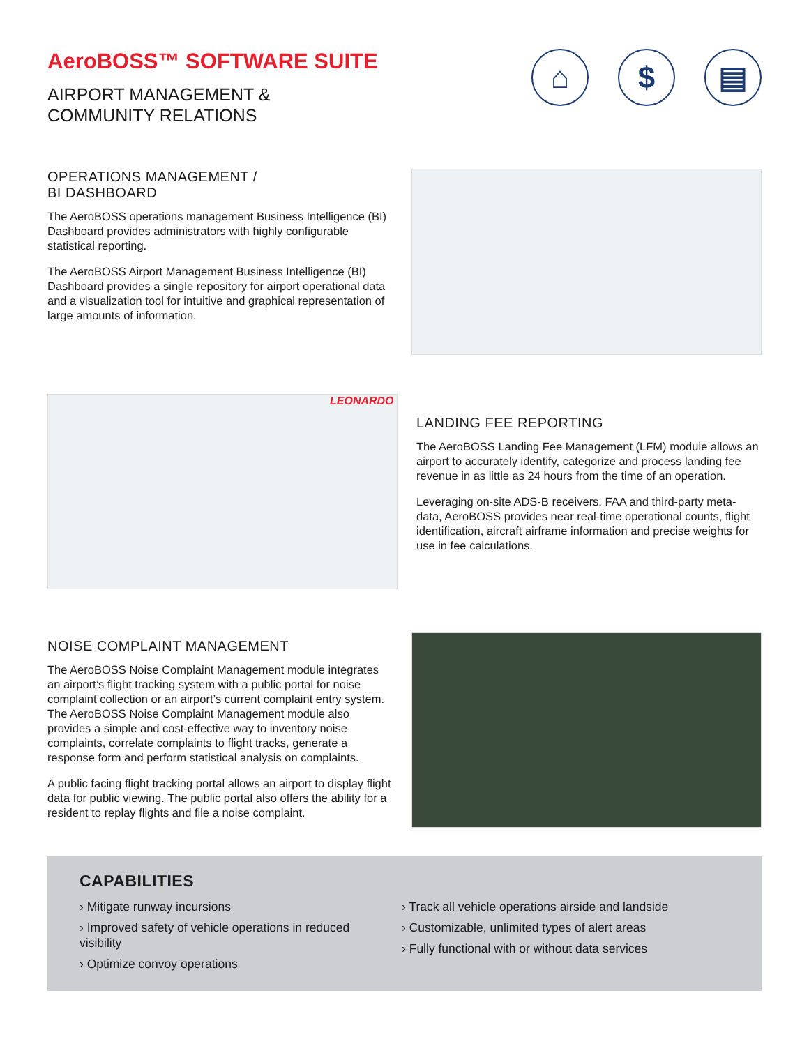⌂ $ ▤
AeroBOSS™ SOFTWARE SUITE
AIRPORT MANAGEMENT &
COMMUNITY RELATIONS
OPERATIONS MANAGEMENT /
BI DASHBOARD
The AeroBOSS operations management Business Intelligence (BI) Dashboard provides administrators with highly configurable statistical reporting.
The AeroBOSS Airport Management Business Intelligence (BI) Dashboard provides a single repository for airport operational data and a visualization tool for intuitive and graphical representation of large amounts of information.
LEONARDO
LANDING FEE REPORTING
The AeroBOSS Landing Fee Management (LFM) module allows an airport to accurately identify, categorize and process landing fee revenue in as little as 24 hours from the time of an operation.
Leveraging on-site ADS-B receivers, FAA and third-party meta-data, AeroBOSS provides near real-time operational counts, flight identification, aircraft airframe information and precise weights for use in fee calculations.
NOISE COMPLAINT MANAGEMENT
The AeroBOSS Noise Complaint Management module integrates an airport’s flight tracking system with a public portal for noise complaint collection or an airport’s current complaint entry system. The AeroBOSS Noise Complaint Management module also provides a simple and cost-effective way to inventory noise complaints, correlate complaints to flight tracks, generate a response form and perform statistical analysis on complaints.
A public facing flight tracking portal allows an airport to display flight data for public viewing. The public portal also offers the ability for a resident to replay flights and file a noise complaint.
CAPABILITIES
› Mitigate runway incursions
› Improved safety of vehicle operations in reduced visibility
› Optimize convoy operations
› Track all vehicle operations airside and landside
› Customizable, unlimited types of alert areas
› Fully functional with or without data services